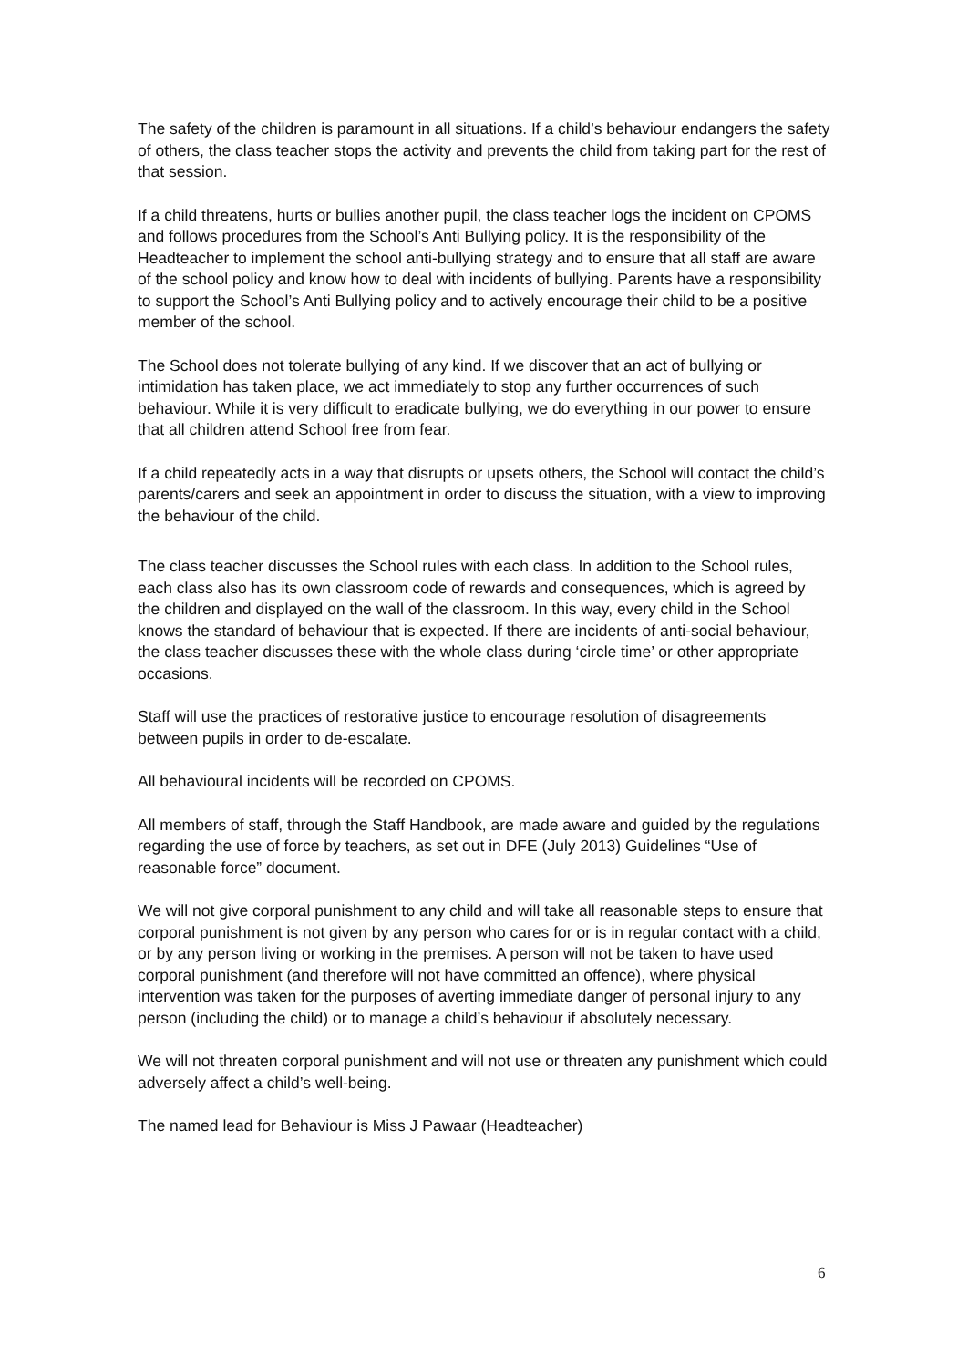The safety of the children is paramount in all situations. If a child’s behaviour endangers the safety of others, the class teacher stops the activity and prevents the child from taking part for the rest of that session.
If a child threatens, hurts or bullies another pupil, the class teacher logs the incident on CPOMS and follows procedures from the School’s Anti Bullying policy. It is the responsibility of the Headteacher to implement the school anti-bullying strategy and to ensure that all staff are aware of the school policy and know how to deal with incidents of bullying. Parents have a responsibility to support the School’s Anti Bullying policy and to actively encourage their child to be a positive member of the school.
The School does not tolerate bullying of any kind. If we discover that an act of bullying or intimidation has taken place, we act immediately to stop any further occurrences of such behaviour. While it is very difficult to eradicate bullying, we do everything in our power to ensure that all children attend School free from fear.
If a child repeatedly acts in a way that disrupts or upsets others, the School will contact the child’s parents/carers and seek an appointment in order to discuss the situation, with a view to improving the behaviour of the child.
The class teacher discusses the School rules with each class. In addition to the School rules, each class also has its own classroom code of rewards and consequences, which is agreed by the children and displayed on the wall of the classroom. In this way, every child in the School knows the standard of behaviour that is expected. If there are incidents of anti-social behaviour, the class teacher discusses these with the whole class during ‘circle time’ or other appropriate occasions.
Staff will use the practices of restorative justice to encourage resolution of disagreements between pupils in order to de-escalate.
All behavioural incidents will be recorded on CPOMS.
All members of staff, through the Staff Handbook, are made aware and guided by the regulations regarding the use of force by teachers, as set out in DFE (July 2013) Guidelines “Use of reasonable force” document.
We will not give corporal punishment to any child and will take all reasonable steps to ensure that corporal punishment is not given by any person who cares for or is in regular contact with a child, or by any person living or working in the premises. A person will not be taken to have used corporal punishment (and therefore will not have committed an offence), where physical intervention was taken for the purposes of averting immediate danger of personal injury to any person (including the child) or to manage a child’s behaviour if absolutely necessary.
We will not threaten corporal punishment and will not use or threaten any punishment which could adversely affect a child’s well-being.
The named lead for Behaviour is Miss J Pawaar (Headteacher)
6